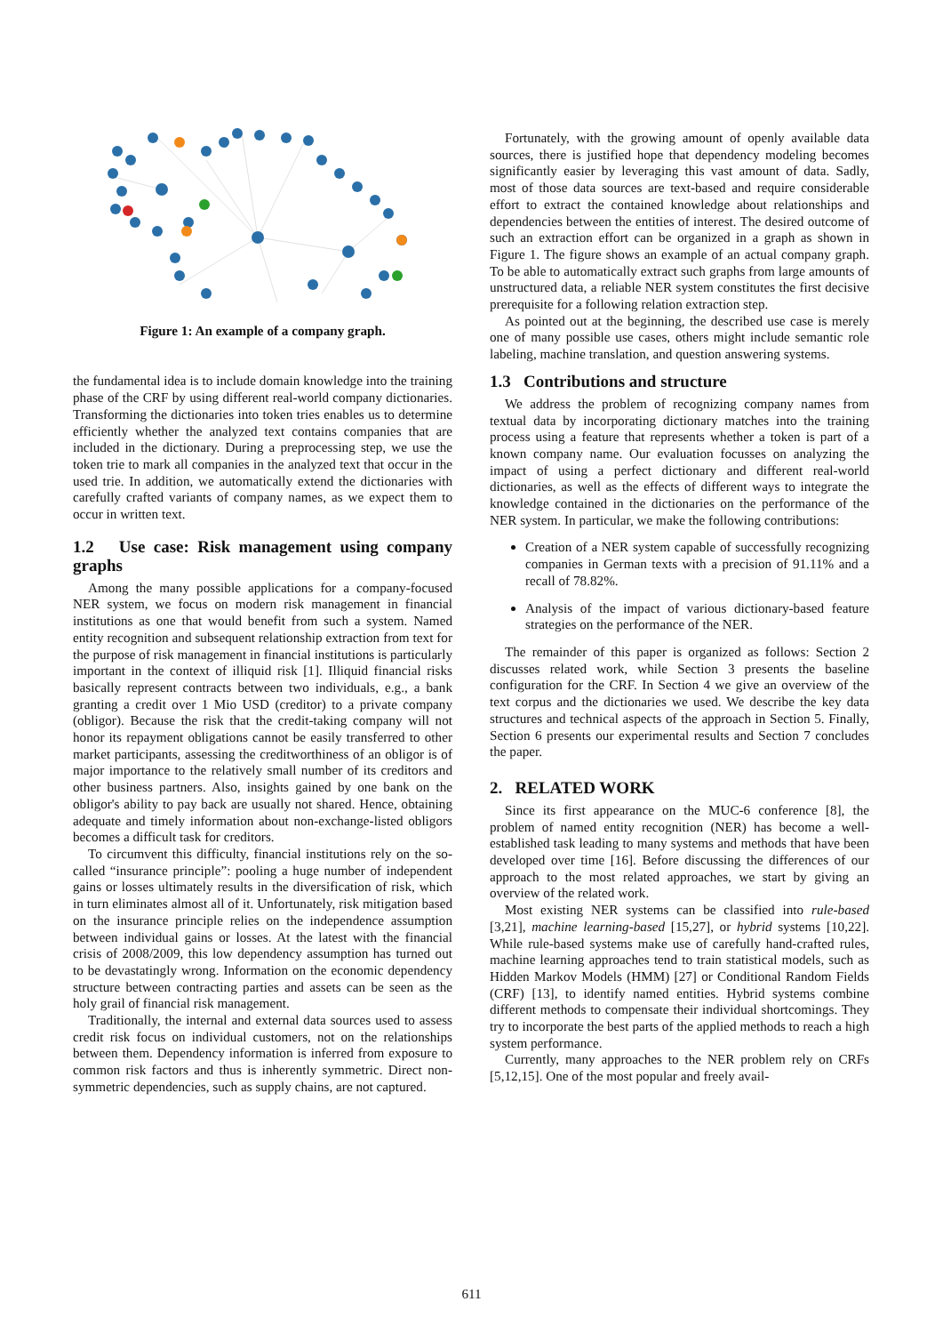Figure 1: An example of a company graph.
the fundamental idea is to include domain knowledge into the training phase of the CRF by using different real-world company dictionaries. Transforming the dictionaries into token tries enables us to determine efficiently whether the analyzed text contains companies that are included in the dictionary. During a preprocessing step, we use the token trie to mark all companies in the analyzed text that occur in the used trie. In addition, we automatically extend the dictionaries with carefully crafted variants of company names, as we expect them to occur in written text.
1.2 Use case: Risk management using company graphs
Among the many possible applications for a company-focused NER system, we focus on modern risk management in financial institutions as one that would benefit from such a system. Named entity recognition and subsequent relationship extraction from text for the purpose of risk management in financial institutions is particularly important in the context of illiquid risk [1]. Illiquid financial risks basically represent contracts between two individuals, e.g., a bank granting a credit over 1 Mio USD (creditor) to a private company (obligor). Because the risk that the credit-taking company will not honor its repayment obligations cannot be easily transferred to other market participants, assessing the creditworthiness of an obligor is of major importance to the relatively small number of its creditors and other business partners. Also, insights gained by one bank on the obligor's ability to pay back are usually not shared. Hence, obtaining adequate and timely information about non-exchange-listed obligors becomes a difficult task for creditors.
To circumvent this difficulty, financial institutions rely on the so-called “insurance principle”: pooling a huge number of independent gains or losses ultimately results in the diversification of risk, which in turn eliminates almost all of it. Unfortunately, risk mitigation based on the insurance principle relies on the independence assumption between individual gains or losses. At the latest with the financial crisis of 2008/2009, this low dependency assumption has turned out to be devastatingly wrong. Information on the economic dependency structure between contracting parties and assets can be seen as the holy grail of financial risk management.
Traditionally, the internal and external data sources used to assess credit risk focus on individual customers, not on the relationships between them. Dependency information is inferred from exposure to common risk factors and thus is inherently symmetric. Direct non-symmetric dependencies, such as supply chains, are not captured.
Fortunately, with the growing amount of openly available data sources, there is justified hope that dependency modeling becomes significantly easier by leveraging this vast amount of data. Sadly, most of those data sources are text-based and require considerable effort to extract the contained knowledge about relationships and dependencies between the entities of interest. The desired outcome of such an extraction effort can be organized in a graph as shown in Figure 1. The figure shows an example of an actual company graph. To be able to automatically extract such graphs from large amounts of unstructured data, a reliable NER system constitutes the first decisive prerequisite for a following relation extraction step.
As pointed out at the beginning, the described use case is merely one of many possible use cases, others might include semantic role labeling, machine translation, and question answering systems.
1.3 Contributions and structure
We address the problem of recognizing company names from textual data by incorporating dictionary matches into the training process using a feature that represents whether a token is part of a known company name. Our evaluation focusses on analyzing the impact of using a perfect dictionary and different real-world dictionaries, as well as the effects of different ways to integrate the knowledge contained in the dictionaries on the performance of the NER system. In particular, we make the following contributions:
Creation of a NER system capable of successfully recognizing companies in German texts with a precision of 91.11% and a recall of 78.82%.
Analysis of the impact of various dictionary-based feature strategies on the performance of the NER.
The remainder of this paper is organized as follows: Section 2 discusses related work, while Section 3 presents the baseline configuration for the CRF. In Section 4 we give an overview of the text corpus and the dictionaries we used. We describe the key data structures and technical aspects of the approach in Section 5. Finally, Section 6 presents our experimental results and Section 7 concludes the paper.
2. RELATED WORK
Since its first appearance on the MUC-6 conference [8], the problem of named entity recognition (NER) has become a well-established task leading to many systems and methods that have been developed over time [16]. Before discussing the differences of our approach to the most related approaches, we start by giving an overview of the related work.
Most existing NER systems can be classified into rule-based [3,21], machine learning-based [15,27], or hybrid systems [10,22]. While rule-based systems make use of carefully hand-crafted rules, machine learning approaches tend to train statistical models, such as Hidden Markov Models (HMM) [27] or Conditional Random Fields (CRF) [13], to identify named entities. Hybrid systems combine different methods to compensate their individual shortcomings. They try to incorporate the best parts of the applied methods to reach a high system performance.
Currently, many approaches to the NER problem rely on CRFs [5,12,15]. One of the most popular and freely avail-
611